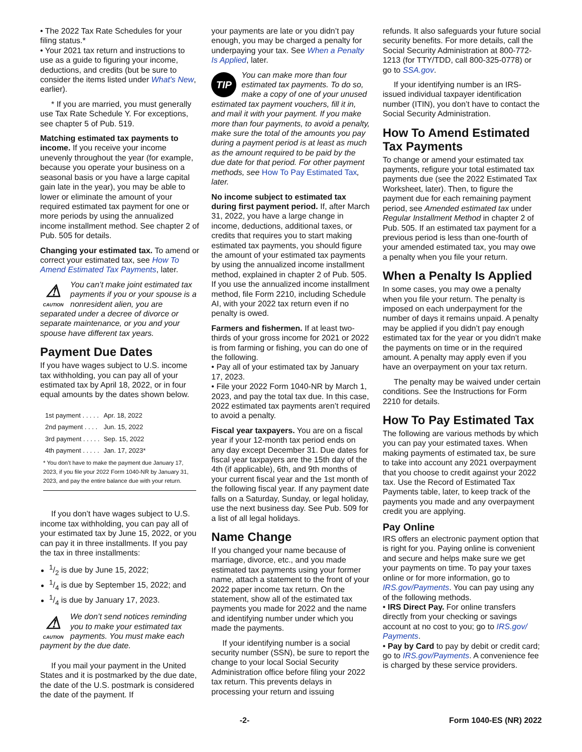• The 2022 Tax Rate Schedules for your filing status.*
• Your 2021 tax return and instructions to use as a guide to figuring your income, deductions, and credits (but be sure to consider the items listed under What's New, earlier).
* If you are married, you must generally use Tax Rate Schedule Y. For exceptions, see chapter 5 of Pub. 519.
Matching estimated tax payments to income. If you receive your income unevenly throughout the year (for example, because you operate your business on a seasonal basis or you have a large capital gain late in the year), you may be able to lower or eliminate the amount of your required estimated tax payment for one or more periods by using the annualized income installment method. See chapter 2 of Pub. 505 for details.
Changing your estimated tax. To amend or correct your estimated tax, see How To Amend Estimated Tax Payments, later.
⚠
CAUTION You can’t make joint estimated tax payments if you or your spouse is a nonresident alien, you are separated under a decree of divorce or separate maintenance, or you and your spouse have different tax years.
Payment Due Dates
If you have wages subject to U.S. income tax withholding, you can pay all of your estimated tax by April 18, 2022, or in four equal amounts by the dates shown below.
| 1st payment . . . . . | Apr. 18, 2022 |
| 2nd payment . . . . | Jun. 15, 2022 |
| 3rd payment . . . . . | Sep. 15, 2022 |
| 4th payment . . . . . | Jan. 17, 2023* |
* You don’t have to make the payment due January 17, 2023, if you file your 2022 Form 1040-NR by January 31, 2023, and pay the entire balance due with your return.
If you don’t have wages subject to U.S. income tax withholding, you can pay all of your estimated tax by June 15, 2022, or you can pay it in three installments. If you pay the tax in three installments:
1/2 is due by June 15, 2022;
1/4 is due by September 15, 2022; and
1/4 is due by January 17, 2023.
⚠
CAUTION We don’t send notices reminding you to make your estimated tax payments. You must make each payment by the due date.
If you mail your payment in the United States and it is postmarked by the due date, the date of the U.S. postmark is considered the date of the payment. If
your payments are late or you didn’t pay enough, you may be charged a penalty for underpaying your tax. See When a Penalty Is Applied, later.
TIP You can make more than four estimated tax payments. To do so, make a copy of one of your unused estimated tax payment vouchers, fill it in, and mail it with your payment. If you make more than four payments, to avoid a penalty, make sure the total of the amounts you pay during a payment period is at least as much as the amount required to be paid by the due date for that period. For other payment methods, see How To Pay Estimated Tax, later.
No income subject to estimated tax during first payment period. If, after March 31, 2022, you have a large change in income, deductions, additional taxes, or credits that requires you to start making estimated tax payments, you should figure the amount of your estimated tax payments by using the annualized income installment method, explained in chapter 2 of Pub. 505. If you use the annualized income installment method, file Form 2210, including Schedule AI, with your 2022 tax return even if no penalty is owed.
Farmers and fishermen. If at least two-thirds of your gross income for 2021 or 2022 is from farming or fishing, you can do one of the following.
• Pay all of your estimated tax by January 17, 2023.
• File your 2022 Form 1040-NR by March 1, 2023, and pay the total tax due. In this case, 2022 estimated tax payments aren’t required to avoid a penalty.
Fiscal year taxpayers. You are on a fiscal year if your 12-month tax period ends on any day except December 31. Due dates for fiscal year taxpayers are the 15th day of the 4th (if applicable), 6th, and 9th months of your current fiscal year and the 1st month of the following fiscal year. If any payment date falls on a Saturday, Sunday, or legal holiday, use the next business day. See Pub. 509 for a list of all legal holidays.
Name Change
If you changed your name because of marriage, divorce, etc., and you made estimated tax payments using your former name, attach a statement to the front of your 2022 paper income tax return. On the statement, show all of the estimated tax payments you made for 2022 and the name and identifying number under which you made the payments.
If your identifying number is a social security number (SSN), be sure to report the change to your local Social Security Administration office before filing your 2022 tax return. This prevents delays in processing your return and issuing
refunds. It also safeguards your future social security benefits. For more details, call the Social Security Administration at 800-772-1213 (for TTY/TDD, call 800-325-0778) or go to SSA.gov.
If your identifying number is an IRS-issued individual taxpayer identification number (ITIN), you don’t have to contact the Social Security Administration.
How To Amend Estimated Tax Payments
To change or amend your estimated tax payments, refigure your total estimated tax payments due (see the 2022 Estimated Tax Worksheet, later). Then, to figure the payment due for each remaining payment period, see Amended estimated tax under Regular Installment Method in chapter 2 of Pub. 505. If an estimated tax payment for a previous period is less than one-fourth of your amended estimated tax, you may owe a penalty when you file your return.
When a Penalty Is Applied
In some cases, you may owe a penalty when you file your return. The penalty is imposed on each underpayment for the number of days it remains unpaid. A penalty may be applied if you didn’t pay enough estimated tax for the year or you didn’t make the payments on time or in the required amount. A penalty may apply even if you have an overpayment on your tax return.
The penalty may be waived under certain conditions. See the Instructions for Form 2210 for details.
How To Pay Estimated Tax
The following are various methods by which you can pay your estimated taxes. When making payments of estimated tax, be sure to take into account any 2021 overpayment that you choose to credit against your 2022 tax. Use the Record of Estimated Tax Payments table, later, to keep track of the payments you made and any overpayment credit you are applying.
Pay Online
IRS offers an electronic payment option that is right for you. Paying online is convenient and secure and helps make sure we get your payments on time. To pay your taxes online or for more information, go to IRS.gov/Payments. You can pay using any of the following methods.
• IRS Direct Pay. For online transfers directly from your checking or savings account at no cost to you; go to IRS.gov/ Payments.
• Pay by Card to pay by debit or credit card; go to IRS.gov/Payments. A convenience fee is charged by these service providers.
-2- Form 1040-ES (NR) 2022